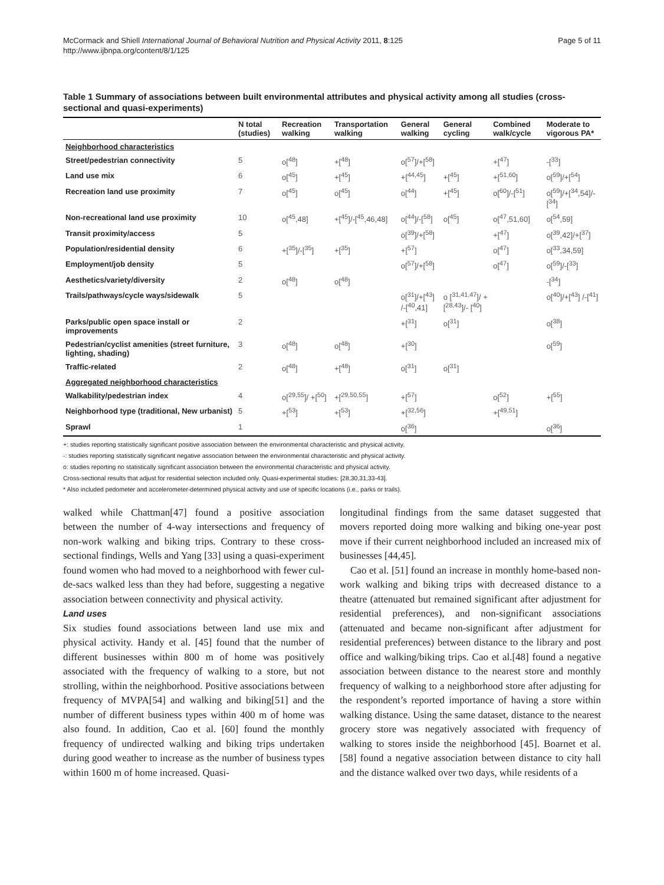McCormack and Shiell International Journal of Behavioral Nutrition and Physical Activity 2011, 8:125
http://www.ijbnpa.org/content/8/1/125
Page 5 of 11
Table 1 Summary of associations between built environmental attributes and physical activity among all studies (cross-sectional and quasi-experiments)
| | N total (studies) | Recreation walking | Transportation walking | General walking | General cycling | Combined walk/cycle | Moderate to vigorous PA* |
| --- | --- | --- | --- | --- | --- | --- | --- |
| Neighborhood characteristics | | | | | | | |
| Street/pedestrian connectivity | 5 | o[<sup>48</sup>] | +[<sup>48</sup>] | o[<sup>57</sup>]/+[<sup>58</sup>] | | +[<sup>47</sup>] | -[<sup>33</sup>] |
| Land use mix | 6 | o[<sup>45</sup>] | +[<sup>45</sup>] | +[<sup>44,45</sup>] | +[<sup>45</sup>] | +[<sup>51,60</sup>] | o[<sup>59</sup>]/+[<sup>54</sup>] |
| Recreation land use proximity | 7 | o[<sup>45</sup>] | o[<sup>45</sup>] | o[<sup>44</sup>] | +[<sup>45</sup>] | o[<sup>60</sup>]/-[<sup>51</sup>] | o[<sup>59</sup>]/+[<sup>34</sup>,54]/-[<sup>34</sup>] |
| Non-recreational land use proximity | 10 | o[<sup>45</sup>,48] | +[<sup>45</sup>]/-[<sup>45</sup>,46,48] | o[<sup>44</sup>]/-[<sup>58</sup>] | o[<sup>45</sup>] | o[<sup>47</sup>,51,60] | o[<sup>54</sup>,59] |
| Transit proximity/access | 5 | | | o[<sup>39</sup>]/+[<sup>58</sup>] | | +[<sup>47</sup>] | o[<sup>39</sup>,42]/+[<sup>37</sup>] |
| Population/residential density | 6 | +[<sup>35</sup>]/-[<sup>35</sup>] | +[<sup>35</sup>] | +[<sup>57</sup>] | | o[<sup>47</sup>] | o[<sup>33</sup>,34,59] |
| Employment/job density | 5 | | | o[<sup>57</sup>]/+[<sup>58</sup>] | | o[<sup>47</sup>] | o[<sup>59</sup>]/-[<sup>33</sup>] |
| Aesthetics/variety/diversity | 2 | o[<sup>48</sup>] | o[<sup>48</sup>] | | | | -[<sup>34</sup>] |
| Trails/pathways/cycle ways/sidewalk | 5 | | | o[<sup>31</sup>]/+[<sup>43</sup>] /-[<sup>40</sup>,41] | o [<sup>31,41,47</sup>]/ +[<sup>28,43</sup>]/- [<sup>40</sup>] | | o[<sup>40</sup>]/+[<sup>43</sup>] /-[<sup>41</sup>] |
| Parks/public open space install or improvements | 2 | | | +[<sup>31</sup>] | o[<sup>31</sup>] | | o[<sup>38</sup>] |
| Pedestrian/cyclist amenities (street furniture, lighting, shading) | 3 | o[<sup>48</sup>] | o[<sup>48</sup>] | +[<sup>30</sup>] | | | o[<sup>59</sup>] |
| Traffic-related | 2 | o[<sup>48</sup>] | +[<sup>48</sup>] | o[<sup>31</sup>] | o[<sup>31</sup>] | | |
| Aggregated neighborhood characteristics | | | | | | | |
| Walkability/pedestrian index | 4 | o[<sup>29,55</sup>]/ +[<sup>50</sup>] | +[<sup>29,50,55</sup>] | +[<sup>57</sup>] | | o[<sup>52</sup>] | +[<sup>55</sup>] |
| Neighborhood type (traditional, New urbanist) | 5 | +[<sup>53</sup>] | +[<sup>53</sup>] | +[<sup>32,56</sup>] | | +[<sup>49,51</sup>] | |
| Sprawl | 1 | | | o[<sup>36</sup>] | | | o[<sup>36</sup>] |
+: studies reporting statistically significant positive association between the environmental characteristic and physical activity.
-: studies reporting statistically significant negative association between the environmental characteristic and physical activity.
o: studies reporting no statistically significant association between the environmental characteristic and physical activity.
Cross-sectional results that adjust for residential selection included only. Quasi-experimental studies: [28,30,31,33-43].
* Also included pedometer and accelerometer-determined physical activity and use of specific locations (i.e., parks or trails).
walked while Chattman[47] found a positive association between the number of 4-way intersections and frequency of non-work walking and biking trips. Contrary to these cross-sectional findings, Wells and Yang [33] using a quasi-experiment found women who had moved to a neighborhood with fewer cul-de-sacs walked less than they had before, suggesting a negative association between connectivity and physical activity.
Land uses
Six studies found associations between land use mix and physical activity. Handy et al. [45] found that the number of different businesses within 800 m of home was positively associated with the frequency of walking to a store, but not strolling, within the neighborhood. Positive associations between frequency of MVPA[54] and walking and biking[51] and the number of different business types within 400 m of home was also found. In addition, Cao et al. [60] found the monthly frequency of undirected walking and biking trips undertaken during good weather to increase as the number of business types within 1600 m of home increased. Quasi-
longitudinal findings from the same dataset suggested that movers reported doing more walking and biking one-year post move if their current neighborhood included an increased mix of businesses [44,45].
Cao et al. [51] found an increase in monthly home-based non-work walking and biking trips with decreased distance to a theatre (attenuated but remained significant after adjustment for residential preferences), and non-significant associations (attenuated and became non-significant after adjustment for residential preferences) between distance to the library and post office and walking/biking trips. Cao et al.[48] found a negative association between distance to the nearest store and monthly frequency of walking to a neighborhood store after adjusting for the respondent’s reported importance of having a store within walking distance. Using the same dataset, distance to the nearest grocery store was negatively associated with frequency of walking to stores inside the neighborhood [45]. Boarnet et al.[58] found a negative association between distance to city hall and the distance walked over two days, while residents of a